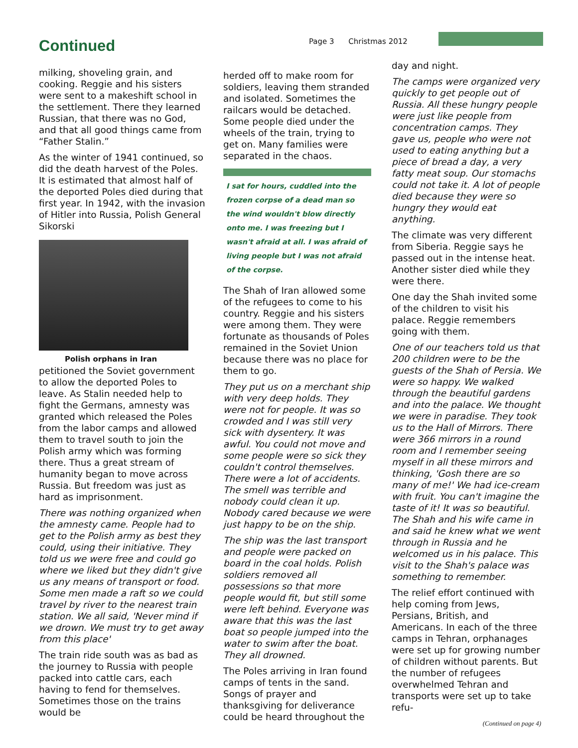Continued
Page 3 Christmas 2012
milking, shoveling grain, and cooking. Reggie and his sisters were sent to a makeshift school in the settlement. There they learned Russian, that there was no God, and that all good things came from “Father Stalin.”
As the winter of 1941 continued, so did the death harvest of the Poles. It is estimated that almost half of the deported Poles died during that first year. In 1942, with the invasion of Hitler into Russia, Polish General Sikorski
Polish orphans in Iran
petitioned the Soviet government to allow the deported Poles to leave. As Stalin needed help to fight the Germans, amnesty was granted which released the Poles from the labor camps and allowed them to travel south to join the Polish army which was forming there. Thus a great stream of humanity began to move across Russia. But freedom was just as hard as imprisonment.
There was nothing organized when the amnesty came. People had to get to the Polish army as best they could, using their initiative. They told us we were free and could go where we liked but they didn't give us any means of transport or food. Some men made a raft so we could travel by river to the nearest train station. We all said, 'Never mind if we drown. We must try to get away from this place'
The train ride south was as bad as the journey to Russia with people packed into cattle cars, each having to fend for themselves. Sometimes those on the trains would be
herded off to make room for soldiers, leaving them stranded and isolated. Sometimes the railcars would be detached. Some people died under the wheels of the train, trying to get on. Many families were separated in the chaos.
I sat for hours, cuddled into the frozen corpse of a dead man so the wind wouldn't blow directly onto me. I was freezing but I wasn't afraid at all. I was afraid of living people but I was not afraid of the corpse.
The Shah of Iran allowed some of the refugees to come to his country. Reggie and his sisters were among them. They were fortunate as thousands of Poles remained in the Soviet Union because there was no place for them to go.
They put us on a merchant ship with very deep holds. They were not for people. It was so crowded and I was still very sick with dysentery. It was awful. You could not move and some people were so sick they couldn't control themselves. There were a lot of accidents. The smell was terrible and nobody could clean it up. Nobody cared because we were just happy to be on the ship.
The ship was the last transport and people were packed on board in the coal holds. Polish soldiers removed all possessions so that more people would fit, but still some were left behind. Everyone was aware that this was the last boat so people jumped into the water to swim after the boat. They all drowned.
The Poles arriving in Iran found camps of tents in the sand. Songs of prayer and thanksgiving for deliverance could be heard throughout the
day and night.
The camps were organized very quickly to get people out of Russia. All these hungry people were just like people from concentration camps. They gave us, people who were not used to eating anything but a piece of bread a day, a very fatty meat soup. Our stomachs could not take it. A lot of people died because they were so hungry they would eat anything.
The climate was very different from Siberia. Reggie says he passed out in the intense heat. Another sister died while they were there.
One day the Shah invited some of the children to visit his palace. Reggie remembers going with them.
One of our teachers told us that 200 children were to be the guests of the Shah of Persia. We were so happy. We walked through the beautiful gardens and into the palace. We thought we were in paradise. They took us to the Hall of Mirrors. There were 366 mirrors in a round room and I remember seeing myself in all these mirrors and thinking, 'Gosh there are so many of me!' We had ice-cream with fruit. You can't imagine the taste of it! It was so beautiful. The Shah and his wife came in and said he knew what we went through in Russia and he welcomed us in his palace. This visit to the Shah's palace was something to remember.
The relief effort continued with help coming from Jews, Persians, British, and Americans. In each of the three camps in Tehran, orphanages were set up for growing number of children without parents. But the number of refugees overwhelmed Tehran and transports were set up to take refu-
(Continued on page 4)